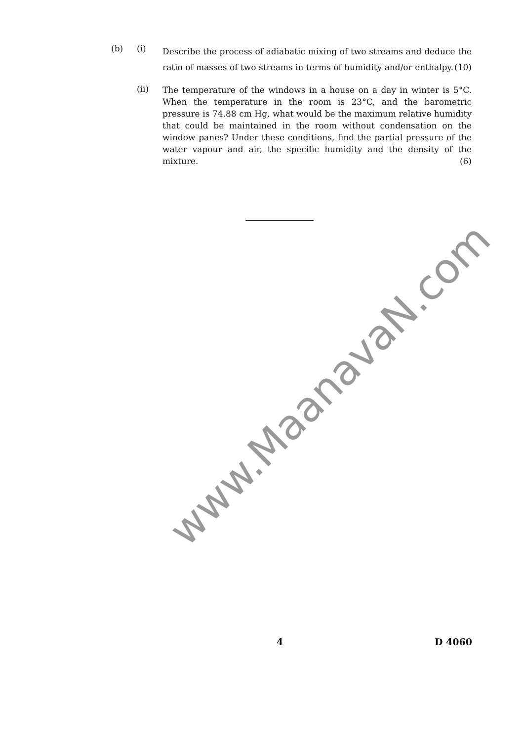(b) (i)
Describe the process of adiabatic mixing of two streams and deduce the ratio of masses of two streams in terms of humidity and/or enthalpy. (10)
(ii)
The temperature of the windows in a house on a day in winter is 5°C. When the temperature in the room is 23°C, and the barometric pressure is 74.88 cm Hg, what would be the maximum relative humidity that could be maintained in the room without condensation on the window panes? Under these conditions, find the partial pressure of the water vapour and air, the specific humidity and the density of the mixture. (6)
www.MaanavaN.com
4 D 4060